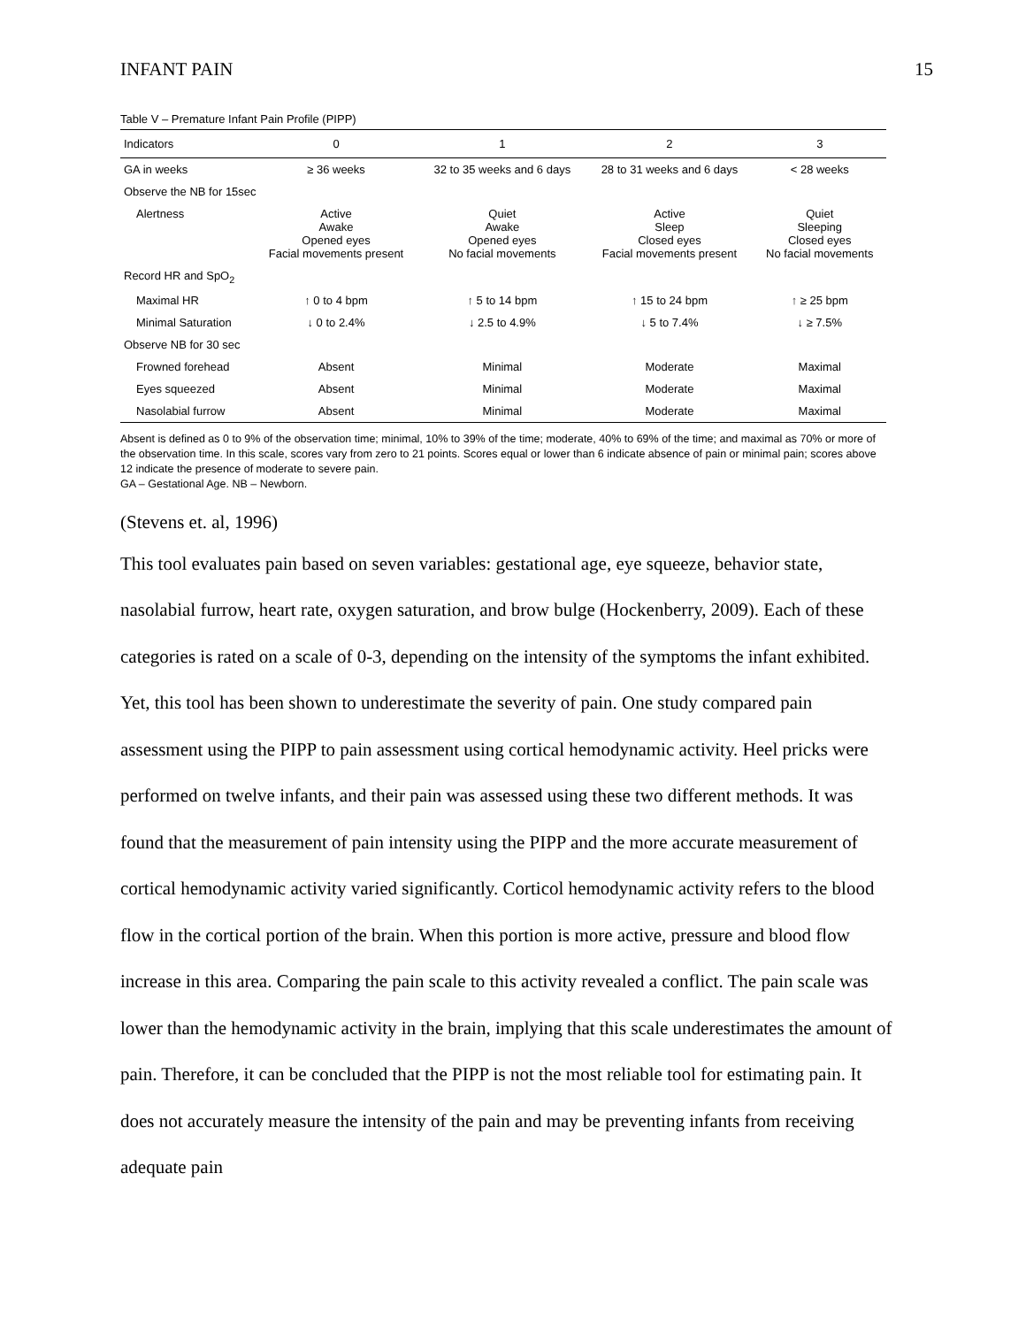INFANT PAIN 15
Table V – Premature Infant Pain Profile (PIPP)
| Indicators | 0 | 1 | 2 | 3 |
| --- | --- | --- | --- | --- |
| GA in weeks | ≥ 36 weeks | 32 to 35 weeks and 6 days | 28 to 31 weeks and 6 days | < 28 weeks |
| Observe the NB for 15sec | | | | |
| Alertness | Active Awake Opened eyes Facial movements present | Quiet Awake Opened eyes No facial movements | Active Sleep Closed eyes Facial movements present | Quiet Sleeping Closed eyes No facial movements |
| Record HR and SpO<sub>2</sub> | | | | |
| Maximal HR | ↑ 0 to 4 bpm | ↑ 5 to 14 bpm | ↑ 15 to 24 bpm | ↑ ≥ 25 bpm |
| Minimal Saturation | ↓ 0 to 2.4% | ↓ 2.5 to 4.9% | ↓ 5 to 7.4% | ↓ ≥ 7.5% |
| Observe NB for 30 sec | | | | |
| Frowned forehead | Absent | Minimal | Moderate | Maximal |
| Eyes squeezed | Absent | Minimal | Moderate | Maximal |
| Nasolabial furrow | Absent | Minimal | Moderate | Maximal |
Absent is defined as 0 to 9% of the observation time; minimal, 10% to 39% of the time; moderate, 40% to 69% of the time; and maximal as 70% or more of the observation time. In this scale, scores vary from zero to 21 points. Scores equal or lower than 6 indicate absence of pain or minimal pain; scores above 12 indicate the presence of moderate to severe pain.
GA – Gestational Age. NB – Newborn.
(Stevens et. al, 1996)
This tool evaluates pain based on seven variables: gestational age, eye squeeze, behavior state, nasolabial furrow, heart rate, oxygen saturation, and brow bulge (Hockenberry, 2009). Each of these categories is rated on a scale of 0-3, depending on the intensity of the symptoms the infant exhibited. Yet, this tool has been shown to underestimate the severity of pain. One study compared pain assessment using the PIPP to pain assessment using cortical hemodynamic activity. Heel pricks were performed on twelve infants, and their pain was assessed using these two different methods. It was found that the measurement of pain intensity using the PIPP and the more accurate measurement of cortical hemodynamic activity varied significantly. Corticol hemodynamic activity refers to the blood flow in the cortical portion of the brain. When this portion is more active, pressure and blood flow increase in this area. Comparing the pain scale to this activity revealed a conflict. The pain scale was lower than the hemodynamic activity in the brain, implying that this scale underestimates the amount of pain. Therefore, it can be concluded that the PIPP is not the most reliable tool for estimating pain. It does not accurately measure the intensity of the pain and may be preventing infants from receiving adequate pain